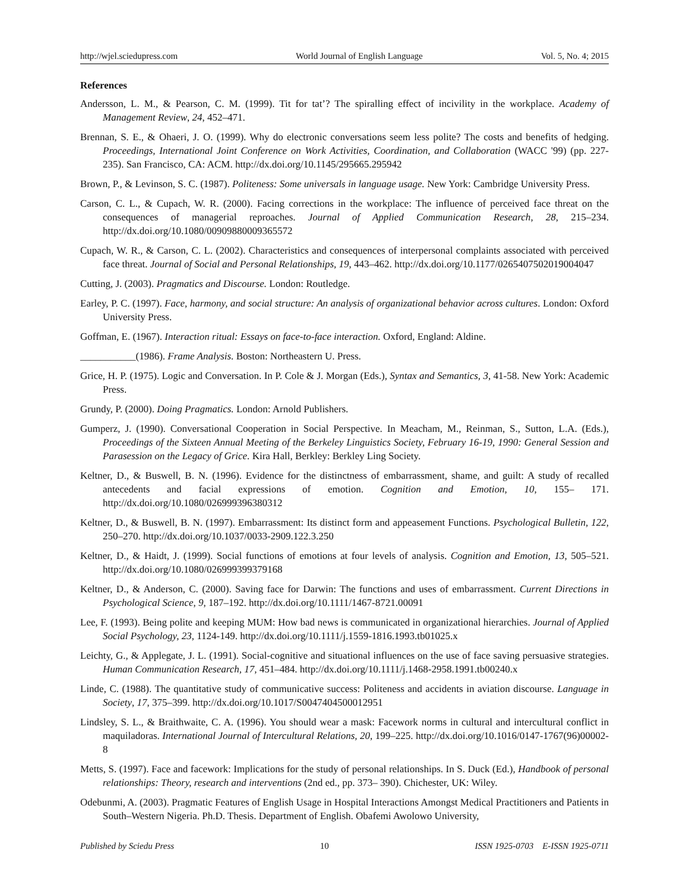http://wjel.sciedupress.com World Journal of English Language Vol. 5, No. 4; 2015
References
Andersson, L. M., & Pearson, C. M. (1999). Tit for tat’? The spiralling effect of incivility in the workplace. Academy of Management Review, 24, 452–471.
Brennan, S. E., & Ohaeri, J. O. (1999). Why do electronic conversations seem less polite? The costs and benefits of hedging. Proceedings, International Joint Conference on Work Activities, Coordination, and Collaboration (WACC '99) (pp. 227-235). San Francisco, CA: ACM. http://dx.doi.org/10.1145/295665.295942
Brown, P., & Levinson, S. C. (1987). Politeness: Some universals in language usage. New York: Cambridge University Press.
Carson, C. L., & Cupach, W. R. (2000). Facing corrections in the workplace: The influence of perceived face threat on the consequences of managerial reproaches. Journal of Applied Communication Research, 28, 215–234. http://dx.doi.org/10.1080/00909880009365572
Cupach, W. R., & Carson, C. L. (2002). Characteristics and consequences of interpersonal complaints associated with perceived face threat. Journal of Social and Personal Relationships, 19, 443–462. http://dx.doi.org/10.1177/0265407502019004047
Cutting, J. (2003). Pragmatics and Discourse. London: Routledge.
Earley, P. C. (1997). Face, harmony, and social structure: An analysis of organizational behavior across cultures. London: Oxford University Press.
Goffman, E. (1967). Interaction ritual: Essays on face-to-face interaction. Oxford, England: Aldine.
___________(1986). Frame Analysis. Boston: Northeastern U. Press.
Grice, H. P. (1975). Logic and Conversation. In P. Cole & J. Morgan (Eds.), Syntax and Semantics, 3, 41-58. New York: Academic Press.
Grundy, P. (2000). Doing Pragmatics. London: Arnold Publishers.
Gumperz, J. (1990). Conversational Cooperation in Social Perspective. In Meacham, M., Reinman, S., Sutton, L.A. (Eds.), Proceedings of the Sixteen Annual Meeting of the Berkeley Linguistics Society, February 16-19, 1990: General Session and Parasession on the Legacy of Grice. Kira Hall, Berkley: Berkley Ling Society.
Keltner, D., & Buswell, B. N. (1996). Evidence for the distinctness of embarrassment, shame, and guilt: A study of recalled antecedents and facial expressions of emotion. Cognition and Emotion, 10, 155– 171. http://dx.doi.org/10.1080/026999396380312
Keltner, D., & Buswell, B. N. (1997). Embarrassment: Its distinct form and appeasement Functions. Psychological Bulletin, 122, 250–270. http://dx.doi.org/10.1037/0033-2909.122.3.250
Keltner, D., & Haidt, J. (1999). Social functions of emotions at four levels of analysis. Cognition and Emotion, 13, 505–521. http://dx.doi.org/10.1080/026999399379168
Keltner, D., & Anderson, C. (2000). Saving face for Darwin: The functions and uses of embarrassment. Current Directions in Psychological Science, 9, 187–192. http://dx.doi.org/10.1111/1467-8721.00091
Lee, F. (1993). Being polite and keeping MUM: How bad news is communicated in organizational hierarchies. Journal of Applied Social Psychology, 23, 1124-149. http://dx.doi.org/10.1111/j.1559-1816.1993.tb01025.x
Leichty, G., & Applegate, J. L. (1991). Social-cognitive and situational influences on the use of face saving persuasive strategies. Human Communication Research, 17, 451–484. http://dx.doi.org/10.1111/j.1468-2958.1991.tb00240.x
Linde, C. (1988). The quantitative study of communicative success: Politeness and accidents in aviation discourse. Language in Society, 17, 375–399. http://dx.doi.org/10.1017/S0047404500012951
Lindsley, S. L., & Braithwaite, C. A. (1996). You should wear a mask: Facework norms in cultural and intercultural conflict in maquiladoras. International Journal of Intercultural Relations, 20, 199–225. http://dx.doi.org/10.1016/0147-1767(96)00002-8
Metts, S. (1997). Face and facework: Implications for the study of personal relationships. In S. Duck (Ed.), Handbook of personal relationships: Theory, research and interventions (2nd ed., pp. 373– 390). Chichester, UK: Wiley.
Odebunmi, A. (2003). Pragmatic Features of English Usage in Hospital Interactions Amongst Medical Practitioners and Patients in South–Western Nigeria. Ph.D. Thesis. Department of English. Obafemi Awolowo University,
Published by Sciedu Press 10 ISSN 1925-0703 E-ISSN 1925-0711